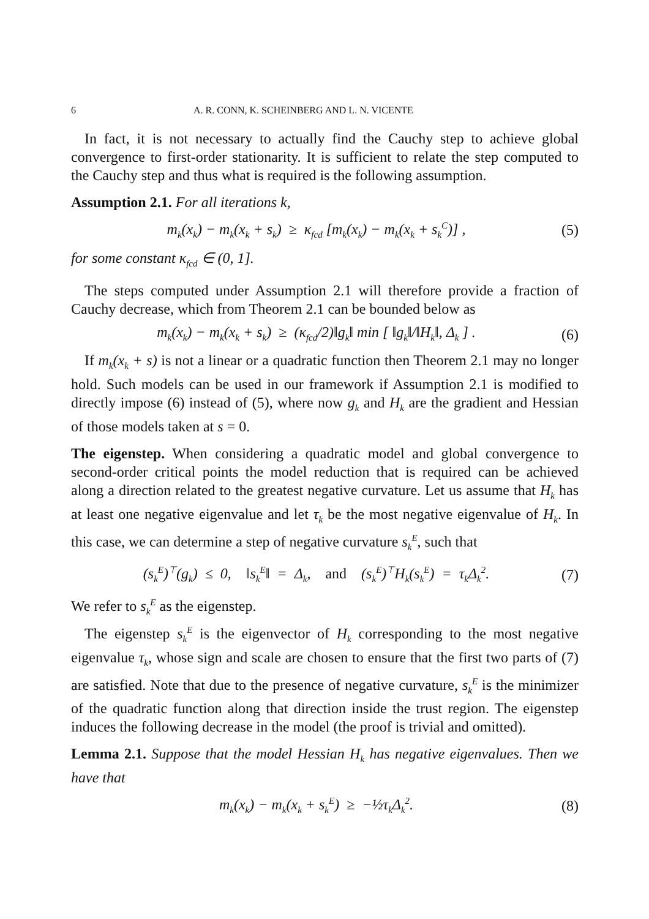6 A. R. CONN, K. SCHEINBERG AND L. N. VICENTE
In fact, it is not necessary to actually find the Cauchy step to achieve global convergence to first-order stationarity. It is sufficient to relate the step computed to the Cauchy step and thus what is required is the following assumption.
Assumption 2.1. For all iterations k,
m<sub>k</sub>(x<sub>k</sub>) − m<sub>k</sub>(x<sub>k</sub> + s<sub>k</sub>) ≥ κ<sub>fcd</sub> [m<sub>k</sub>(x<sub>k</sub>) − m<sub>k</sub>(x<sub>k</sub> + s<sub>k</sub><sup>C</sup>)] , (5)
for some constant κ<sub>fcd</sub> ∈ (0, 1].
The steps computed under Assumption 2.1 will therefore provide a fraction of Cauchy decrease, which from Theorem 2.1 can be bounded below as
m<sub>k</sub>(x<sub>k</sub>) − m<sub>k</sub>(x<sub>k</sub> + s<sub>k</sub>) ≥ (κ<sub>fcd</sub>/2)‖g<sub>k</sub>‖ min [ ‖g<sub>k</sub>‖/‖H<sub>k</sub>‖, Δ<sub>k</sub> ] . (6)
If m<sub>k</sub>(x<sub>k</sub> + s) is not a linear or a quadratic function then Theorem 2.1 may no longer hold. Such models can be used in our framework if Assumption 2.1 is modified to directly impose (6) instead of (5), where now g<sub>k</sub> and H<sub>k</sub> are the gradient and Hessian of those models taken at s = 0.
The eigenstep. When considering a quadratic model and global convergence to second-order critical points the model reduction that is required can be achieved along a direction related to the greatest negative curvature. Let us assume that H<sub>k</sub> has at least one negative eigenvalue and let τ<sub>k</sub> be the most negative eigenvalue of H<sub>k</sub>. In this case, we can determine a step of negative curvature s<sub>k</sub><sup>E</sup>, such that
(s<sub>k</sub><sup>E</sup>)<sup>⊤</sup>(g<sub>k</sub>) ≤ 0, ‖s<sub>k</sub><sup>E</sup>‖ = Δ<sub>k</sub>, and (s<sub>k</sub><sup>E</sup>)<sup>⊤</sup>H<sub>k</sub>(s<sub>k</sub><sup>E</sup>) = τ<sub>k</sub>Δ<sub>k</sub><sup>2</sup>. (7)
We refer to s<sub>k</sub><sup>E</sup> as the eigenstep.
The eigenstep s<sub>k</sub><sup>E</sup> is the eigenvector of H<sub>k</sub> corresponding to the most negative eigenvalue τ<sub>k</sub>, whose sign and scale are chosen to ensure that the first two parts of (7) are satisfied. Note that due to the presence of negative curvature, s<sub>k</sub><sup>E</sup> is the minimizer of the quadratic function along that direction inside the trust region. The eigenstep induces the following decrease in the model (the proof is trivial and omitted).
Lemma 2.1. Suppose that the model Hessian H<sub>k</sub> has negative eigenvalues. Then we have that
m<sub>k</sub>(x<sub>k</sub>) − m<sub>k</sub>(x<sub>k</sub> + s<sub>k</sub><sup>E</sup>) ≥ −½τ<sub>k</sub>Δ<sub>k</sub><sup>2</sup>. (8)